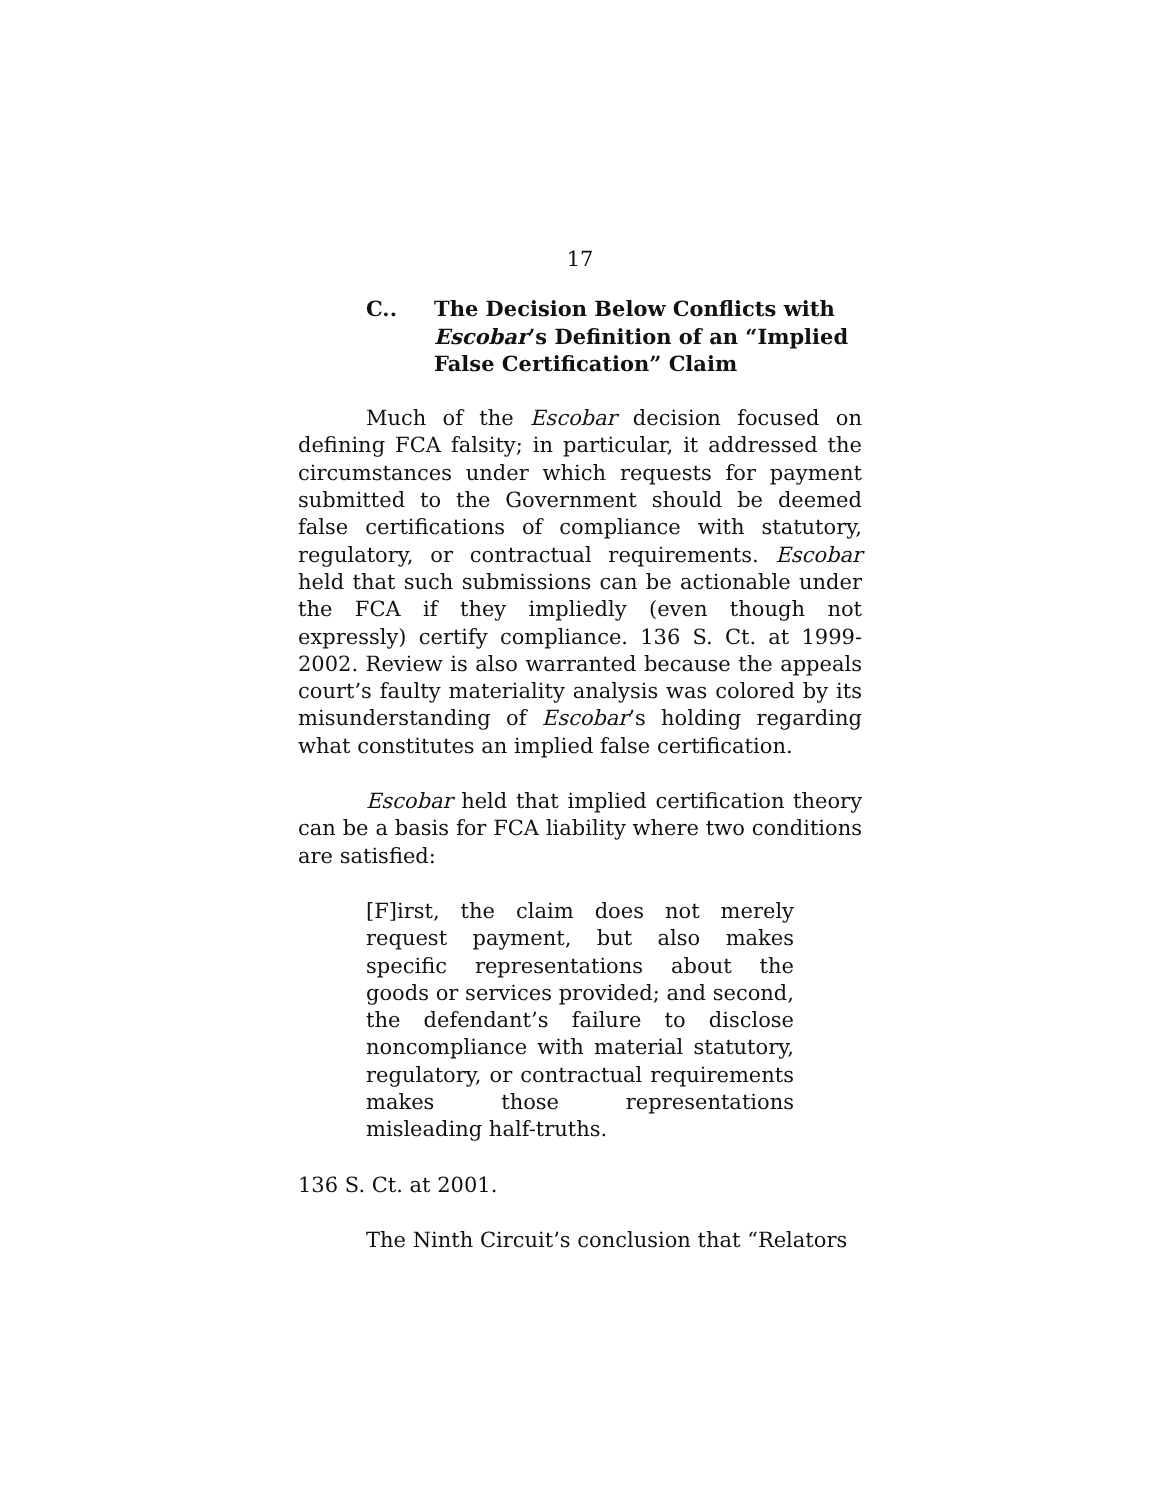17
C.. The Decision Below Conflicts with Escobar’s Definition of an “Implied False Certification” Claim
Much of the Escobar decision focused on defining FCA falsity; in particular, it addressed the circumstances under which requests for payment submitted to the Government should be deemed false certifications of compliance with statutory, regulatory, or contractual requirements. Escobar held that such submissions can be actionable under the FCA if they impliedly (even though not expressly) certify compliance. 136 S. Ct. at 1999-2002. Review is also warranted because the appeals court’s faulty materiality analysis was colored by its misunderstanding of Escobar’s holding regarding what constitutes an implied false certification.
Escobar held that implied certification theory can be a basis for FCA liability where two conditions are satisfied:
[F]irst, the claim does not merely request payment, but also makes specific representations about the goods or services provided; and second, the defendant’s failure to disclose noncompliance with material statutory, regulatory, or contractual requirements makes those representations misleading half-truths.
136 S. Ct. at 2001.
The Ninth Circuit’s conclusion that “Relators